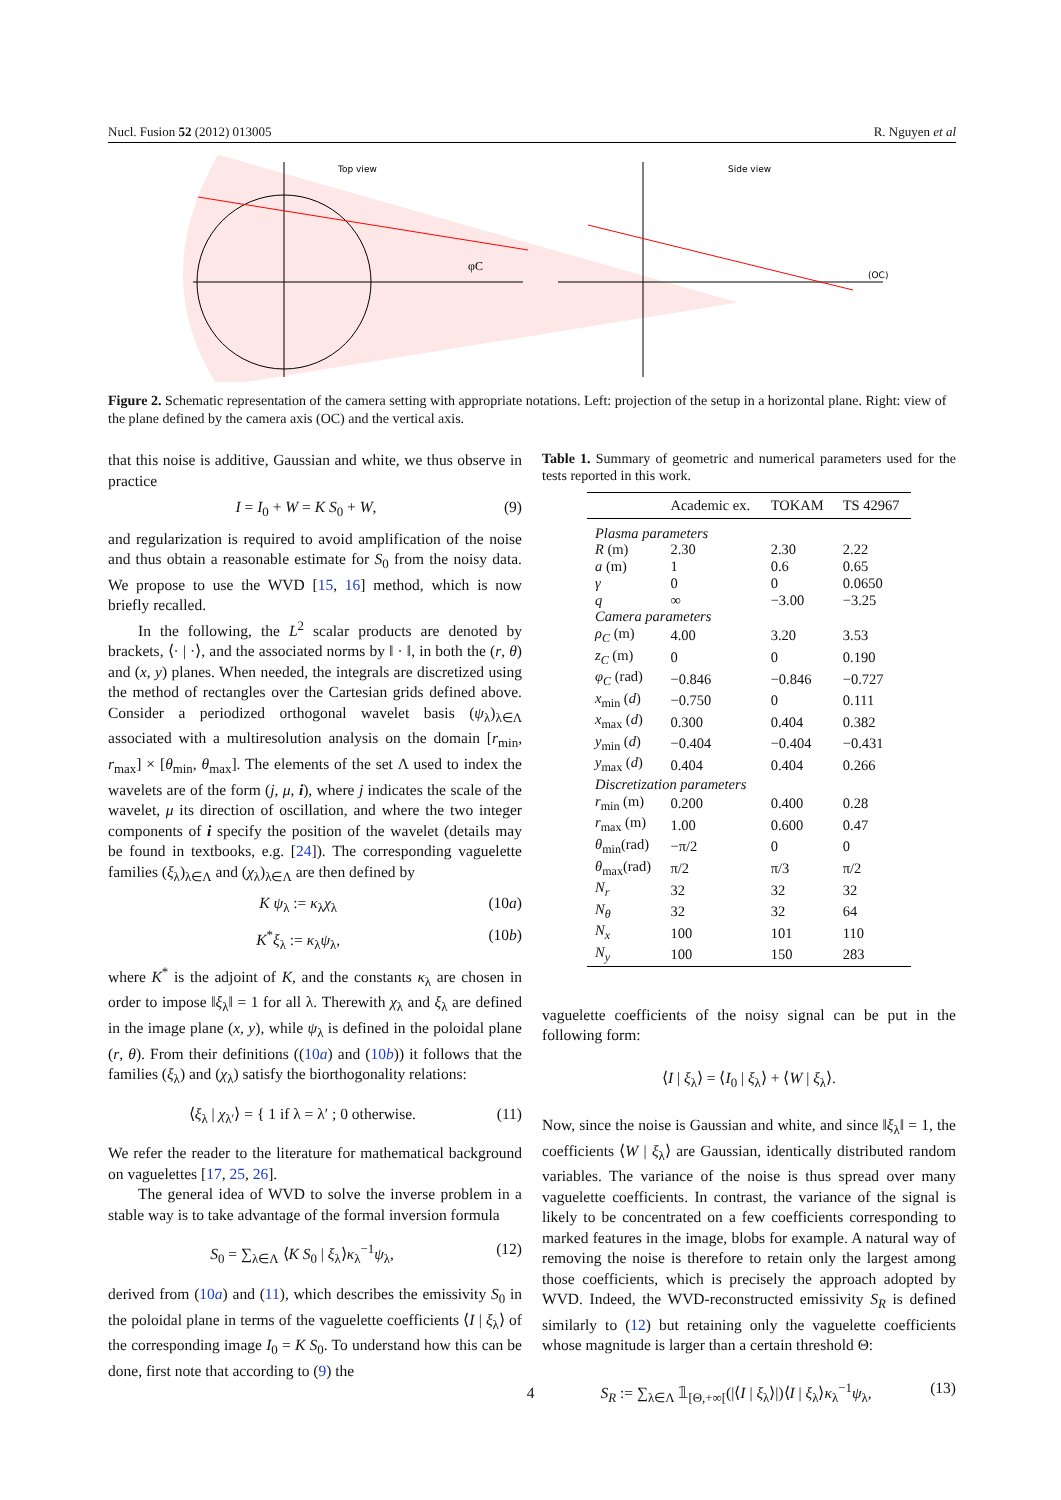Nucl. Fusion 52 (2012) 013005 R. Nguyen et al
Top view
φC
Side view
(OC)
Figure 2. Schematic representation of the camera setting with appropriate notations. Left: projection of the setup in a horizontal plane. Right: view of the plane defined by the camera axis (OC) and the vertical axis.
that this noise is additive, Gaussian and white, we thus observe in practice
I = I<sub>0</sub> + W = K S<sub>0</sub> + W, (9)
and regularization is required to avoid amplification of the noise and thus obtain a reasonable estimate for S<sub>0</sub> from the noisy data. We propose to use the WVD [15, 16] method, which is now briefly recalled.
In the following, the L<sup>2</sup> scalar products are denoted by brackets, ⟨· | ·⟩, and the associated norms by ‖ · ‖, in both the (r, θ) and (x, y) planes. When needed, the integrals are discretized using the method of rectangles over the Cartesian grids defined above. Consider a periodized orthogonal wavelet basis (ψ<sub>λ</sub>)<sub>λ∈Λ</sub> associated with a multiresolution analysis on the domain [r<sub>min</sub>, r<sub>max</sub>] × [θ<sub>min</sub>, θ<sub>max</sub>]. The elements of the set Λ used to index the wavelets are of the form (j, μ, i), where j indicates the scale of the wavelet, μ its direction of oscillation, and where the two integer components of i specify the position of the wavelet (details may be found in textbooks, e.g. [24]). The corresponding vaguelette families (ξ<sub>λ</sub>)<sub>λ∈Λ</sub> and (χ<sub>λ</sub>)<sub>λ∈Λ</sub> are then defined by
K ψ<sub>λ</sub> := κ<sub>λ</sub>χ<sub>λ</sub> (10a)
K<sup>*</sup>ξ<sub>λ</sub> := κ<sub>λ</sub>ψ<sub>λ</sub>, (10b)
where K<sup>*</sup> is the adjoint of K, and the constants κ<sub>λ</sub> are chosen in order to impose ‖ξ<sub>λ</sub>‖ = 1 for all λ. Therewith χ<sub>λ</sub> and ξ<sub>λ</sub> are defined in the image plane (x, y), while ψ<sub>λ</sub> is defined in the poloidal plane (r, θ). From their definitions ((10a) and (10b)) it follows that the families (ξ<sub>λ</sub>) and (χ<sub>λ</sub>) satisfy the biorthogonality relations:
⟨ξ<sub>λ</sub> | χ<sub>λ′</sub>⟩ = { 1 if λ = λ′ ; 0 otherwise. (11)
We refer the reader to the literature for mathematical background on vaguelettes [17, 25, 26].
The general idea of WVD to solve the inverse problem in a stable way is to take advantage of the formal inversion formula
S<sub>0</sub> = ∑<sub>λ∈Λ</sub> ⟨K S<sub>0</sub> | ξ<sub>λ</sub>⟩κ<sub>λ</sub><sup>−1</sup>ψ<sub>λ</sub>, (12)
derived from (10a) and (11), which describes the emissivity S<sub>0</sub> in the poloidal plane in terms of the vaguelette coefficients ⟨I | ξ<sub>λ</sub>⟩ of the corresponding image I<sub>0</sub> = K S<sub>0</sub>. To understand how this can be done, first note that according to (9) the
Table 1. Summary of geometric and numerical parameters used for the tests reported in this work.
| | Academic ex. | TOKAM | TS 42967 |
| --- | --- | --- | --- |
| Plasma parameters | | | |
| R (m) | 2.30 | 2.30 | 2.22 |
| a (m) | 1 | 0.6 | 0.65 |
| γ | 0 | 0 | 0.0650 |
| q | ∞ | −3.00 | −3.25 |
| Camera parameters | | | |
| ρ<sub>C</sub> (m) | 4.00 | 3.20 | 3.53 |
| z<sub>C</sub> (m) | 0 | 0 | 0.190 |
| φ<sub>C</sub> (rad) | −0.846 | −0.846 | −0.727 |
| x<sub>min</sub> ( d ) | −0.750 | 0 | 0.111 |
| x<sub>max</sub> ( d ) | 0.300 | 0.404 | 0.382 |
| y<sub>min</sub> ( d ) | −0.404 | −0.404 | −0.431 |
| y<sub>max</sub> ( d ) | 0.404 | 0.404 | 0.266 |
| Discretization parameters | | | |
| r<sub>min</sub> (m) | 0.200 | 0.400 | 0.28 |
| r<sub>max</sub> (m) | 1.00 | 0.600 | 0.47 |
| θ<sub>min</sub>(rad) | −π/2 | 0 | 0 |
| θ<sub>max</sub>(rad) | π/2 | π/3 | π/2 |
| N<sub>r</sub> | 32 | 32 | 32 |
| N<sub>θ</sub> | 32 | 32 | 64 |
| N<sub>x</sub> | 100 | 101 | 110 |
| N<sub>y</sub> | 100 | 150 | 283 |
vaguelette coefficients of the noisy signal can be put in the following form:
⟨I | ξ<sub>λ</sub>⟩ = ⟨I<sub>0</sub> | ξ<sub>λ</sub>⟩ + ⟨W | ξ<sub>λ</sub>⟩.
Now, since the noise is Gaussian and white, and since ‖ξ<sub>λ</sub>‖ = 1, the coefficients ⟨W | ξ<sub>λ</sub>⟩ are Gaussian, identically distributed random variables. The variance of the noise is thus spread over many vaguelette coefficients. In contrast, the variance of the signal is likely to be concentrated on a few coefficients corresponding to marked features in the image, blobs for example. A natural way of removing the noise is therefore to retain only the largest among those coefficients, which is precisely the approach adopted by WVD. Indeed, the WVD-reconstructed emissivity S<sub>R</sub> is defined similarly to (12) but retaining only the vaguelette coefficients whose magnitude is larger than a certain threshold Θ:
S<sub>R</sub> := ∑<sub>λ∈Λ</sub> 𝟙<sub>[Θ,+∞[</sub>(|⟨I | ξ<sub>λ</sub>⟩|)⟨I | ξ<sub>λ</sub>⟩κ<sub>λ</sub><sup>−1</sup>ψ<sub>λ</sub>, (13)
4